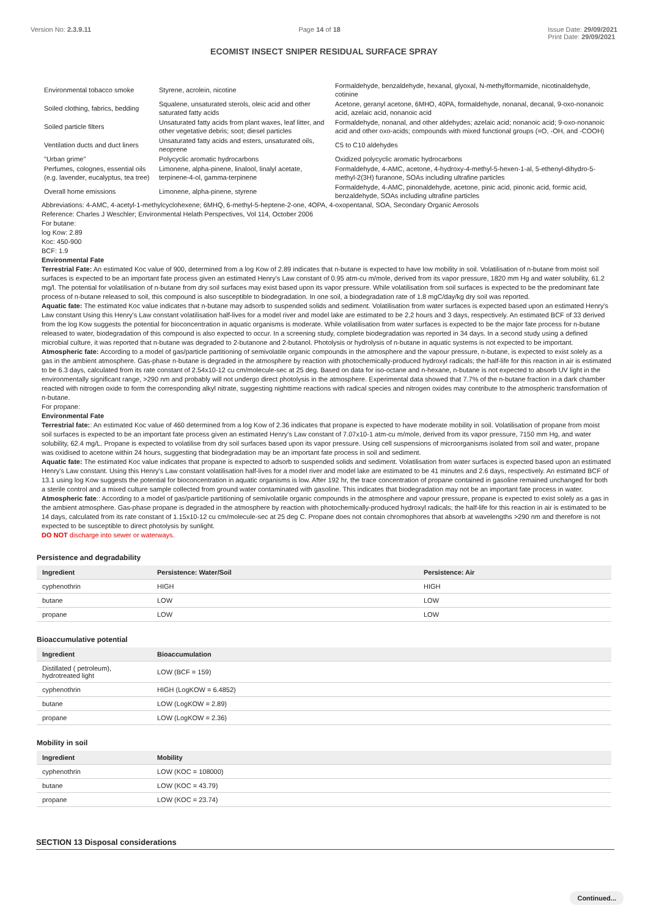Version No: 2.3.9.11 Page 14 of 18 Issue Date: 29/09/2021
Print Date: 29/09/2021
ECOMIST INSECT SNIPER RESIDUAL SURFACE SPRAY
| Environmental tobacco smoke | Styrene, acrolein, nicotine | Formaldehyde, benzaldehyde, hexanal, glyoxal, N-methylformamide, nicotinaldehyde, cotinine |
| Soiled clothing, fabrics, bedding | Squalene, unsaturated sterols, oleic acid and other saturated fatty acids | Acetone, geranyl acetone, 6MHO, 40PA, formaldehyde, nonanal, decanal, 9-oxo-nonanoic acid, azelaic acid, nonanoic acid |
| Soiled particle filters | Unsaturated fatty acids from plant waxes, leaf litter, and other vegetative debris; soot; diesel particles | Formaldehyde, nonanal, and other aldehydes; azelaic acid; nonanoic acid; 9-oxo-nonanoic acid and other oxo-acids; compounds with mixed functional groups (=O, -OH, and -COOH) |
| Ventilation ducts and duct liners | Unsaturated fatty acids and esters, unsaturated oils, neoprene | C5 to C10 aldehydes |
| "Urban grime" | Polycyclic aromatic hydrocarbons | Oxidized polycyclic aromatic hydrocarbons |
| Perfumes, colognes, essential oils (e.g. lavender, eucalyptus, tea tree) | Limonene, alpha-pinene, linalool, linalyl acetate, terpinene-4-ol, gamma-terpinene | Formaldehyde, 4-AMC, acetone, 4-hydroxy-4-methyl-5-hexen-1-al, 5-ethenyl-dihydro-5-methyl-2(3H) furanone, SOAs including ultrafine particles |
| Overall home emissions | Limonene, alpha-pinene, styrene | Formaldehyde, 4-AMC, pinonaldehyde, acetone, pinic acid, pinonic acid, formic acid, benzaldehyde, SOAs including ultrafine particles |
Abbreviations: 4-AMC, 4-acetyl-1-methylcyclohexene; 6MHQ, 6-methyl-5-heptene-2-one, 4OPA, 4-oxopentanal, SOA, Secondary Organic Aerosols
Reference: Charles J Weschler; Environmental Helath Perspectives, Vol 114, October 2006
For butane:
log Kow: 2.89
Koc: 450-900
BCF: 1.9
Environmental Fate
Terrestrial Fate: An estimated Koc value of 900, determined from a log Kow of 2.89 indicates that n-butane is expected to have low mobility in soil. Volatilisation of n-butane from moist soil surfaces is expected to be an important fate process given an estimated Henry's Law constant of 0.95 atm-cu m/mole, derived from its vapor pressure, 1820 mm Hg and water solubility, 61.2 mg/l. The potential for volatilisation of n-butane from dry soil surfaces may exist based upon its vapor pressure. While volatilisation from soil surfaces is expected to be the predominant fate process of n-butane released to soil, this compound is also susceptible to biodegradation. In one soil, a biodegradation rate of 1.8 mgC/day/kg dry soil was reported.
Aquatic fate: The estimated Koc value indicates that n-butane may adsorb to suspended solids and sediment. Volatilisation from water surfaces is expected based upon an estimated Henry's Law constant Using this Henry's Law constant volatilisation half-lives for a model river and model lake are estimated to be 2.2 hours and 3 days, respectively. An estimated BCF of 33 derived from the log Kow suggests the potential for bioconcentration in aquatic organisms is moderate. While volatilisation from water surfaces is expected to be the major fate process for n-butane released to water, biodegradation of this compound is also expected to occur. In a screening study, complete biodegradation was reported in 34 days. In a second study using a defined microbial culture, it was reported that n-butane was degraded to 2-butanone and 2-butanol. Photolysis or hydrolysis of n-butane in aquatic systems is not expected to be important.
Atmospheric fate: According to a model of gas/particle partitioning of semivolatile organic compounds in the atmosphere and the vapour pressure, n-butane, is expected to exist solely as a gas in the ambient atmosphere. Gas-phase n-butane is degraded in the atmosphere by reaction with photochemically-produced hydroxyl radicals; the half-life for this reaction in air is estimated to be 6.3 days, calculated from its rate constant of 2.54x10-12 cu cm/molecule-sec at 25 deg. Based on data for iso-octane and n-hexane, n-butane is not expected to absorb UV light in the environmentally significant range, >290 nm and probably will not undergo direct photolysis in the atmosphere. Experimental data showed that 7.7% of the n-butane fraction in a dark chamber reacted with nitrogen oxide to form the corresponding alkyl nitrate, suggesting nighttime reactions with radical species and nitrogen oxides may contribute to the atmospheric transformation of n-butane.
For propane:
Environmental Fate
Terrestrial fate:: An estimated Koc value of 460 determined from a log Kow of 2.36 indicates that propane is expected to have moderate mobility in soil. Volatilisation of propane from moist soil surfaces is expected to be an important fate process given an estimated Henry's Law constant of 7.07x10-1 atm-cu m/mole, derived from its vapor pressure, 7150 mm Hg, and water solubility, 62.4 mg/L. Propane is expected to volatilise from dry soil surfaces based upon its vapor pressure. Using cell suspensions of microorganisms isolated from soil and water, propane was oxidised to acetone within 24 hours, suggesting that biodegradation may be an important fate process in soil and sediment.
Aquatic fate: The estimated Koc value indicates that propane is expected to adsorb to suspended solids and sediment. Volatilisation from water surfaces is expected based upon an estimated Henry's Law constant. Using this Henry's Law constant volatilisation half-lives for a model river and model lake are estimated to be 41 minutes and 2.6 days, respectively. An estimated BCF of 13.1 using log Kow suggests the potential for bioconcentration in aquatic organisms is low. After 192 hr, the trace concentration of propane contained in gasoline remained unchanged for both a sterile control and a mixed culture sample collected from ground water contaminated with gasoline. This indicates that biodegradation may not be an important fate process in water.
Atmospheric fate:: According to a model of gas/particle partitioning of semivolatile organic compounds in the atmosphere and vapour pressure, propane is expected to exist solely as a gas in the ambient atmosphere. Gas-phase propane is degraded in the atmosphere by reaction with photochemically-produced hydroxyl radicals; the half-life for this reaction in air is estimated to be 14 days, calculated from its rate constant of 1.15x10-12 cu cm/molecule-sec at 25 deg C. Propane does not contain chromophores that absorb at wavelengths >290 nm and therefore is not expected to be susceptible to direct photolysis by sunlight.
DO NOT discharge into sewer or waterways.
Persistence and degradability
| Ingredient | Persistence: Water/Soil | Persistence: Air |
| --- | --- | --- |
| cyphenothrin | HIGH | HIGH |
| butane | LOW | LOW |
| propane | LOW | LOW |
Bioaccumulative potential
| Ingredient | Bioaccumulation |
| --- | --- |
| Distillated ( petroleum), hydrotreated light | LOW (BCF = 159) |
| cyphenothrin | HIGH (LogKOW = 6.4852) |
| butane | LOW (LogKOW = 2.89) |
| propane | LOW (LogKOW = 2.36) |
Mobility in soil
| Ingredient | Mobility |
| --- | --- |
| cyphenothrin | LOW (KOC = 108000) |
| butane | LOW (KOC = 43.79) |
| propane | LOW (KOC = 23.74) |
SECTION 13 Disposal considerations
Continued...